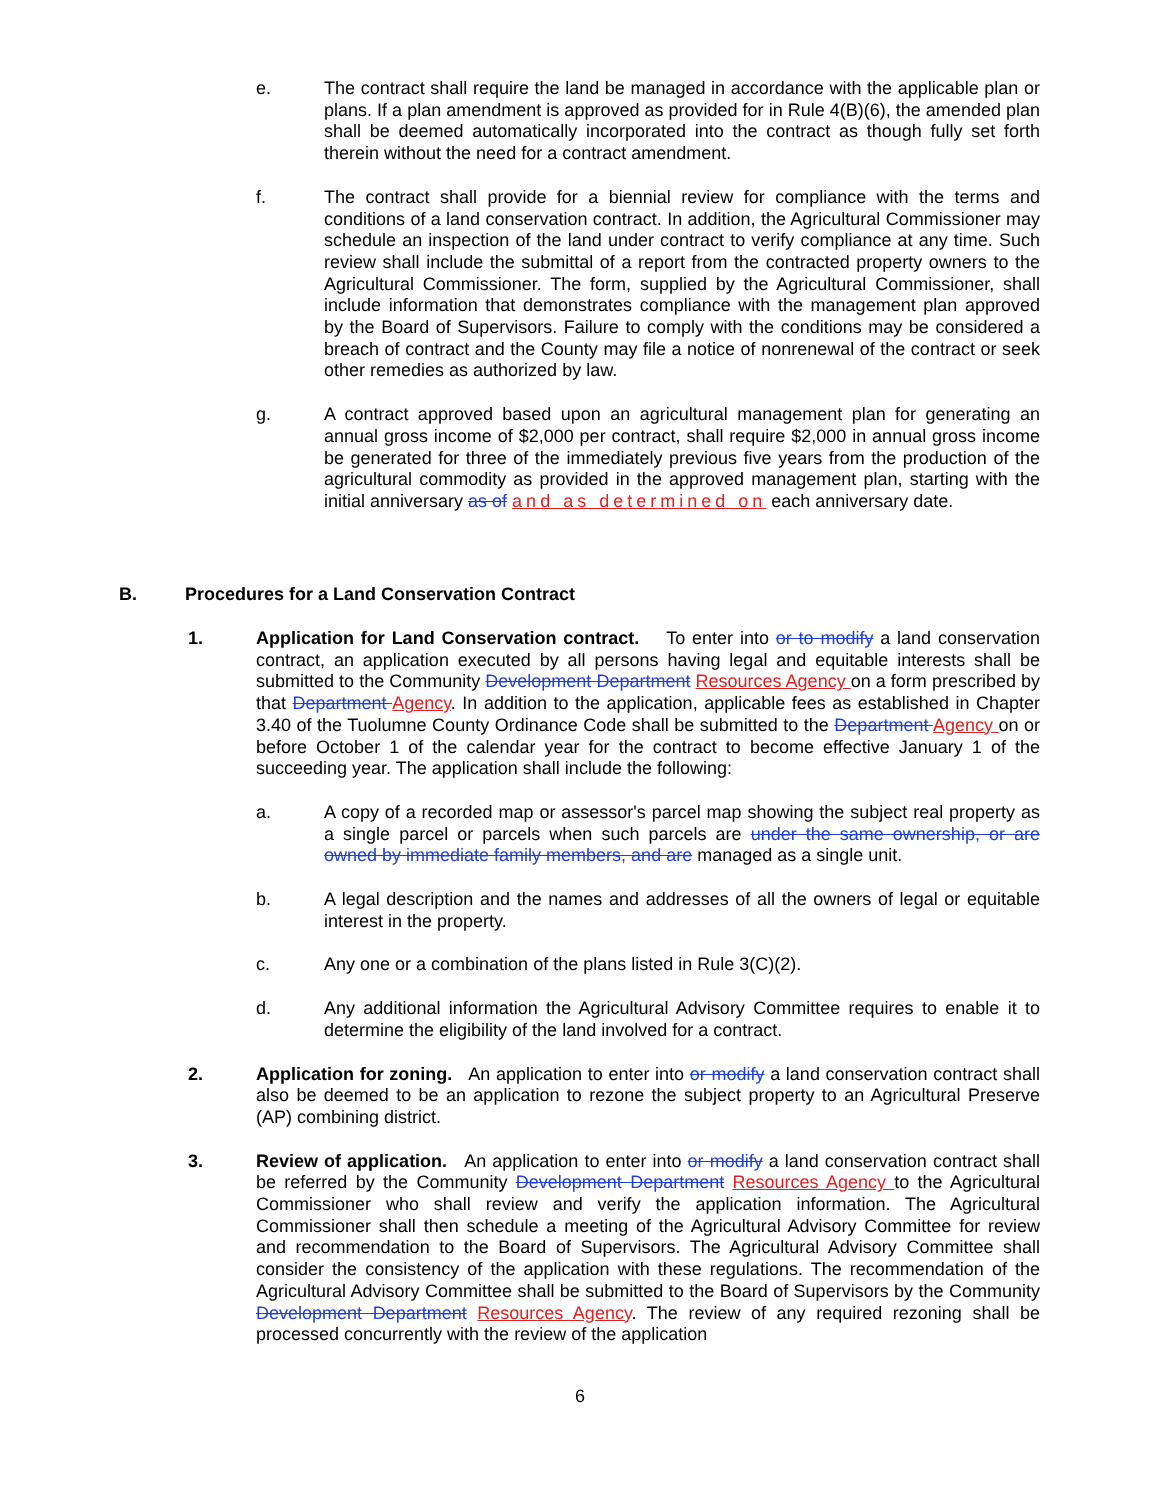e. The contract shall require the land be managed in accordance with the applicable plan or plans. If a plan amendment is approved as provided for in Rule 4(B)(6), the amended plan shall be deemed automatically incorporated into the contract as though fully set forth therein without the need for a contract amendment.
f. The contract shall provide for a biennial review for compliance with the terms and conditions of a land conservation contract. In addition, the Agricultural Commissioner may schedule an inspection of the land under contract to verify compliance at any time. Such review shall include the submittal of a report from the contracted property owners to the Agricultural Commissioner. The form, supplied by the Agricultural Commissioner, shall include information that demonstrates compliance with the management plan approved by the Board of Supervisors. Failure to comply with the conditions may be considered a breach of contract and the County may file a notice of nonrenewal of the contract or seek other remedies as authorized by law.
g. A contract approved based upon an agricultural management plan for generating an annual gross income of $2,000 per contract, shall require $2,000 in annual gross income be generated for three of the immediately previous five years from the production of the agricultural commodity as provided in the approved management plan, starting with the initial anniversary as of and as determined on each anniversary date.
B. Procedures for a Land Conservation Contract
1. Application for Land Conservation contract. To enter into or to modify a land conservation contract, an application executed by all persons having legal and equitable interests shall be submitted to the Community Development Department Resources Agency on a form prescribed by that Department Agency. In addition to the application, applicable fees as established in Chapter 3.40 of the Tuolumne County Ordinance Code shall be submitted to the Department Agency on or before October 1 of the calendar year for the contract to become effective January 1 of the succeeding year. The application shall include the following:
a. A copy of a recorded map or assessor's parcel map showing the subject real property as a single parcel or parcels when such parcels are under the same ownership, or are owned by immediate family members, and are managed as a single unit.
b. A legal description and the names and addresses of all the owners of legal or equitable interest in the property.
c. Any one or a combination of the plans listed in Rule 3(C)(2).
d. Any additional information the Agricultural Advisory Committee requires to enable it to determine the eligibility of the land involved for a contract.
2. Application for zoning. An application to enter into or modify a land conservation contract shall also be deemed to be an application to rezone the subject property to an Agricultural Preserve (AP) combining district.
3. Review of application. An application to enter into or modify a land conservation contract shall be referred by the Community Development Department Resources Agency to the Agricultural Commissioner who shall review and verify the application information. The Agricultural Commissioner shall then schedule a meeting of the Agricultural Advisory Committee for review and recommendation to the Board of Supervisors. The Agricultural Advisory Committee shall consider the consistency of the application with these regulations. The recommendation of the Agricultural Advisory Committee shall be submitted to the Board of Supervisors by the Community Development Department Resources Agency. The review of any required rezoning shall be processed concurrently with the review of the application
6